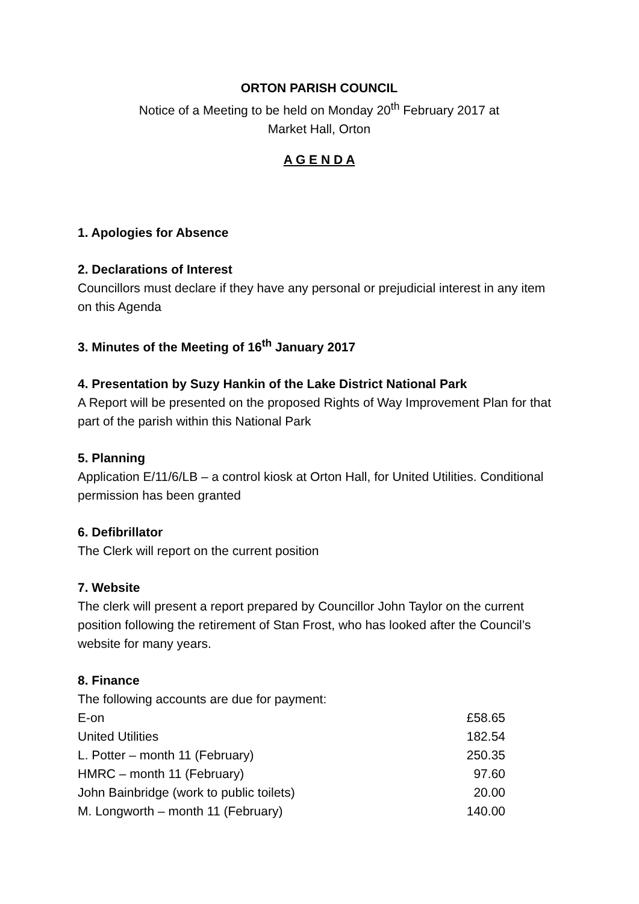ORTON PARISH COUNCIL
Notice of a Meeting to be held on Monday 20<sup>th</sup> February 2017 at
Market Hall, Orton
A G E N D A
1. Apologies for Absence
2. Declarations of Interest
Councillors must declare if they have any personal or prejudicial interest in any item on this Agenda
3. Minutes of the Meeting of 16<sup>th</sup> January 2017
4. Presentation by Suzy Hankin of the Lake District National Park
A Report will be presented on the proposed Rights of Way Improvement Plan for that part of the parish within this National Park
5. Planning
Application E/11/6/LB – a control kiosk at Orton Hall, for United Utilities. Conditional permission has been granted
6. Defibrillator
The Clerk will report on the current position
7. Website
The clerk will present a report prepared by Councillor John Taylor on the current position following the retirement of Stan Frost, who has looked after the Council’s website for many years.
8. Finance
The following accounts are due for payment:
| E-on | £58.65 |
| United Utilities | 182.54 |
| L. Potter – month 11 (February) | 250.35 |
| HMRC – month 11 (February) | 97.60 |
| John Bainbridge (work to public toilets) | 20.00 |
| M. Longworth – month 11 (February) | 140.00 |